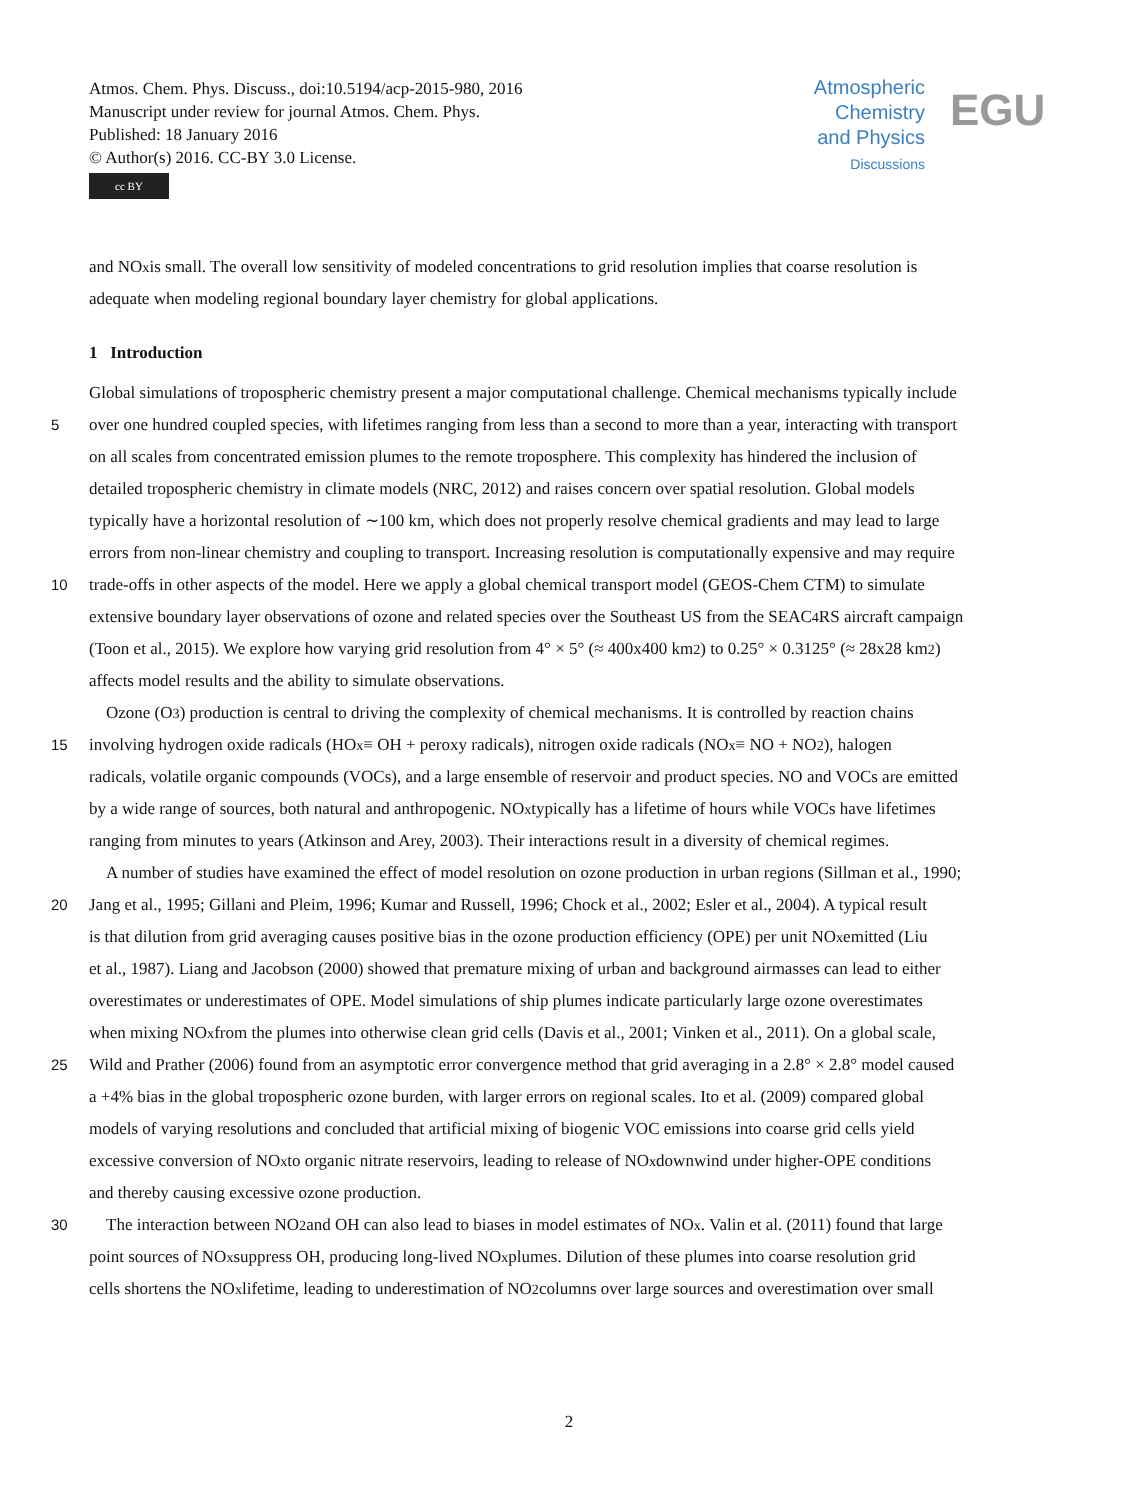Atmos. Chem. Phys. Discuss., doi:10.5194/acp-2015-980, 2016
Manuscript under review for journal Atmos. Chem. Phys.
Published: 18 January 2016
© Author(s) 2016. CC-BY 3.0 License.
cc BY
Atmospheric
Chemistry
and Physics
Discussions
EGU
and NO<sub>x</sub> is small. The overall low sensitivity of modeled concentrations to grid resolution implies that coarse resolution is
adequate when modeling regional boundary layer chemistry for global applications.
1 Introduction
Global simulations of tropospheric chemistry present a major computational challenge. Chemical mechanisms typically include
5 over one hundred coupled species, with lifetimes ranging from less than a second to more than a year, interacting with transport
on all scales from concentrated emission plumes to the remote troposphere. This complexity has hindered the inclusion of
detailed tropospheric chemistry in climate models (NRC, 2012) and raises concern over spatial resolution. Global models
typically have a horizontal resolution of ∼100 km, which does not properly resolve chemical gradients and may lead to large
errors from non-linear chemistry and coupling to transport. Increasing resolution is computationally expensive and may require
10 trade-offs in other aspects of the model. Here we apply a global chemical transport model (GEOS-Chem CTM) to simulate
extensive boundary layer observations of ozone and related species over the Southeast US from the SEAC<sup>4</sup>RS aircraft campaign
(Toon et al., 2015). We explore how varying grid resolution from 4° × 5° (≈ 400x400 km<sup>2</sup>) to 0.25° × 0.3125° (≈ 28x28 km<sup>2</sup>)
affects model results and the ability to simulate observations.
Ozone (O<sub>3</sub>) production is central to driving the complexity of chemical mechanisms. It is controlled by reaction chains
15 involving hydrogen oxide radicals (HO<sub>x</sub> ≡ OH + peroxy radicals), nitrogen oxide radicals (NO<sub>x</sub> ≡ NO + NO<sub>2</sub>), halogen
radicals, volatile organic compounds (VOCs), and a large ensemble of reservoir and product species. NO and VOCs are emitted
by a wide range of sources, both natural and anthropogenic. NO<sub>x</sub> typically has a lifetime of hours while VOCs have lifetimes
ranging from minutes to years (Atkinson and Arey, 2003). Their interactions result in a diversity of chemical regimes.
A number of studies have examined the effect of model resolution on ozone production in urban regions (Sillman et al., 1990;
20 Jang et al., 1995; Gillani and Pleim, 1996; Kumar and Russell, 1996; Chock et al., 2002; Esler et al., 2004). A typical result
is that dilution from grid averaging causes positive bias in the ozone production efficiency (OPE) per unit NO<sub>x</sub> emitted (Liu
et al., 1987). Liang and Jacobson (2000) showed that premature mixing of urban and background airmasses can lead to either
overestimates or underestimates of OPE. Model simulations of ship plumes indicate particularly large ozone overestimates
when mixing NO<sub>x</sub> from the plumes into otherwise clean grid cells (Davis et al., 2001; Vinken et al., 2011). On a global scale,
25 Wild and Prather (2006) found from an asymptotic error convergence method that grid averaging in a 2.8° × 2.8° model caused
a +4% bias in the global tropospheric ozone burden, with larger errors on regional scales. Ito et al. (2009) compared global
models of varying resolutions and concluded that artificial mixing of biogenic VOC emissions into coarse grid cells yield
excessive conversion of NO<sub>x</sub> to organic nitrate reservoirs, leading to release of NO<sub>x</sub> downwind under higher-OPE conditions
and thereby causing excessive ozone production.
30 The interaction between NO<sub>2</sub> and OH can also lead to biases in model estimates of NO<sub>x</sub>. Valin et al. (2011) found that large
point sources of NO<sub>x</sub> suppress OH, producing long-lived NO<sub>x</sub> plumes. Dilution of these plumes into coarse resolution grid
cells shortens the NO<sub>x</sub> lifetime, leading to underestimation of NO<sub>2</sub> columns over large sources and overestimation over small
2